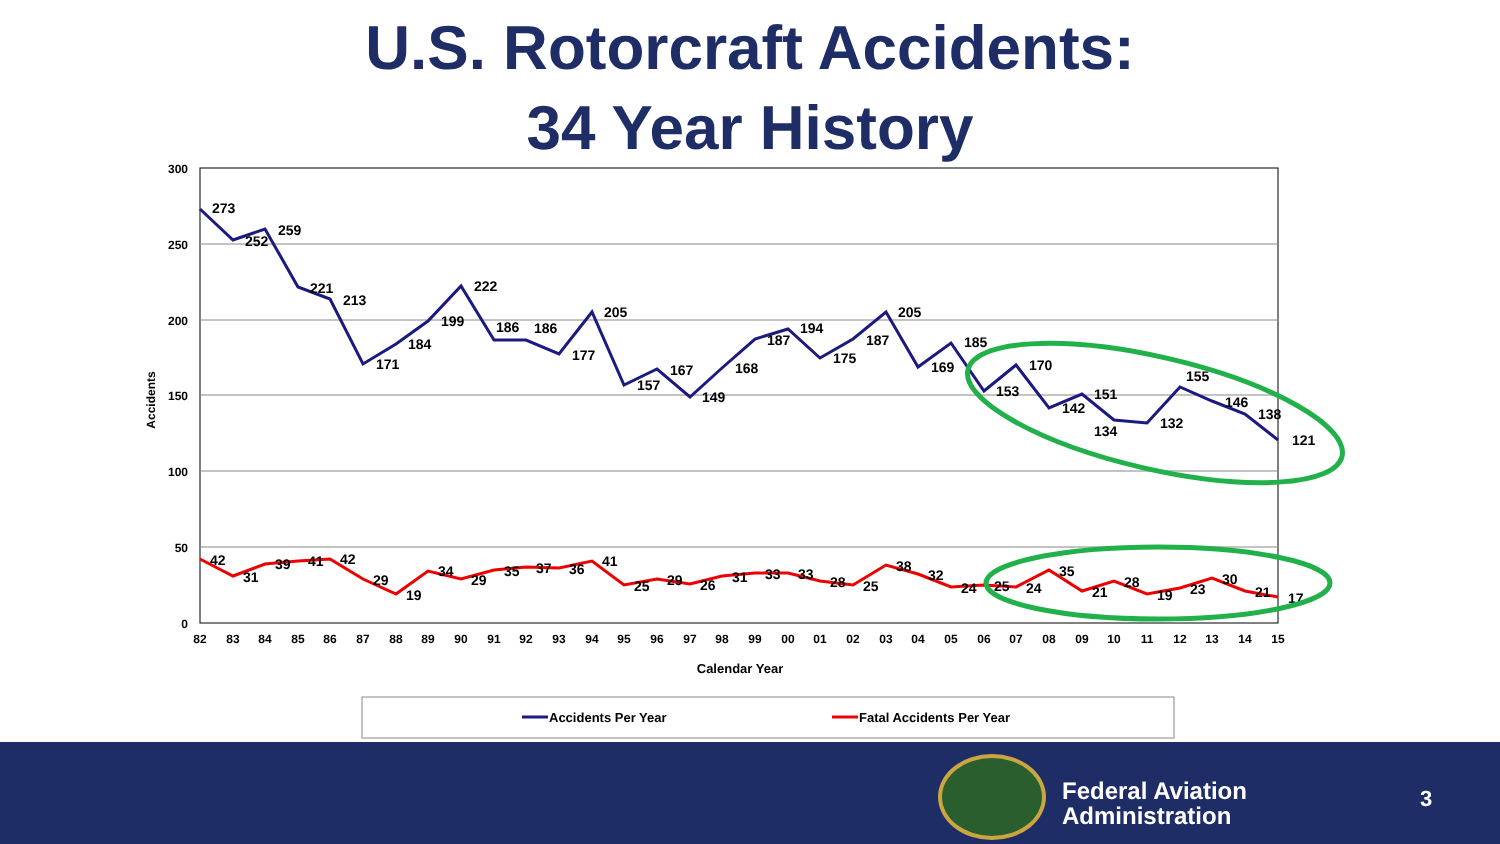U.S. Rotorcraft Accidents:
34 Year History
300
250
200
150
100
50
0
Accidents
82
83
84
85
86
87
88
89
90
91
92
93
94
95
96
97
98
99
00
01
02
03
04
05
06
07
08
09
10
11
12
13
14
15
Calendar Year
273
252
259
221
213
171
184
199
222
186
186
177
205
157
167
149
168
187
194
175
187
205
169
185
153
170
142
151
134
132
155
146
138
121
42
31
39
41
42
29
19
34
29
35
37
36
41
25
29
26
31
33
33
28
25
38
32
24
25
24
35
21
28
19
23
30
21
17
Accidents Per Year
Fatal Accidents Per Year
Federal Aviation
Administration
3